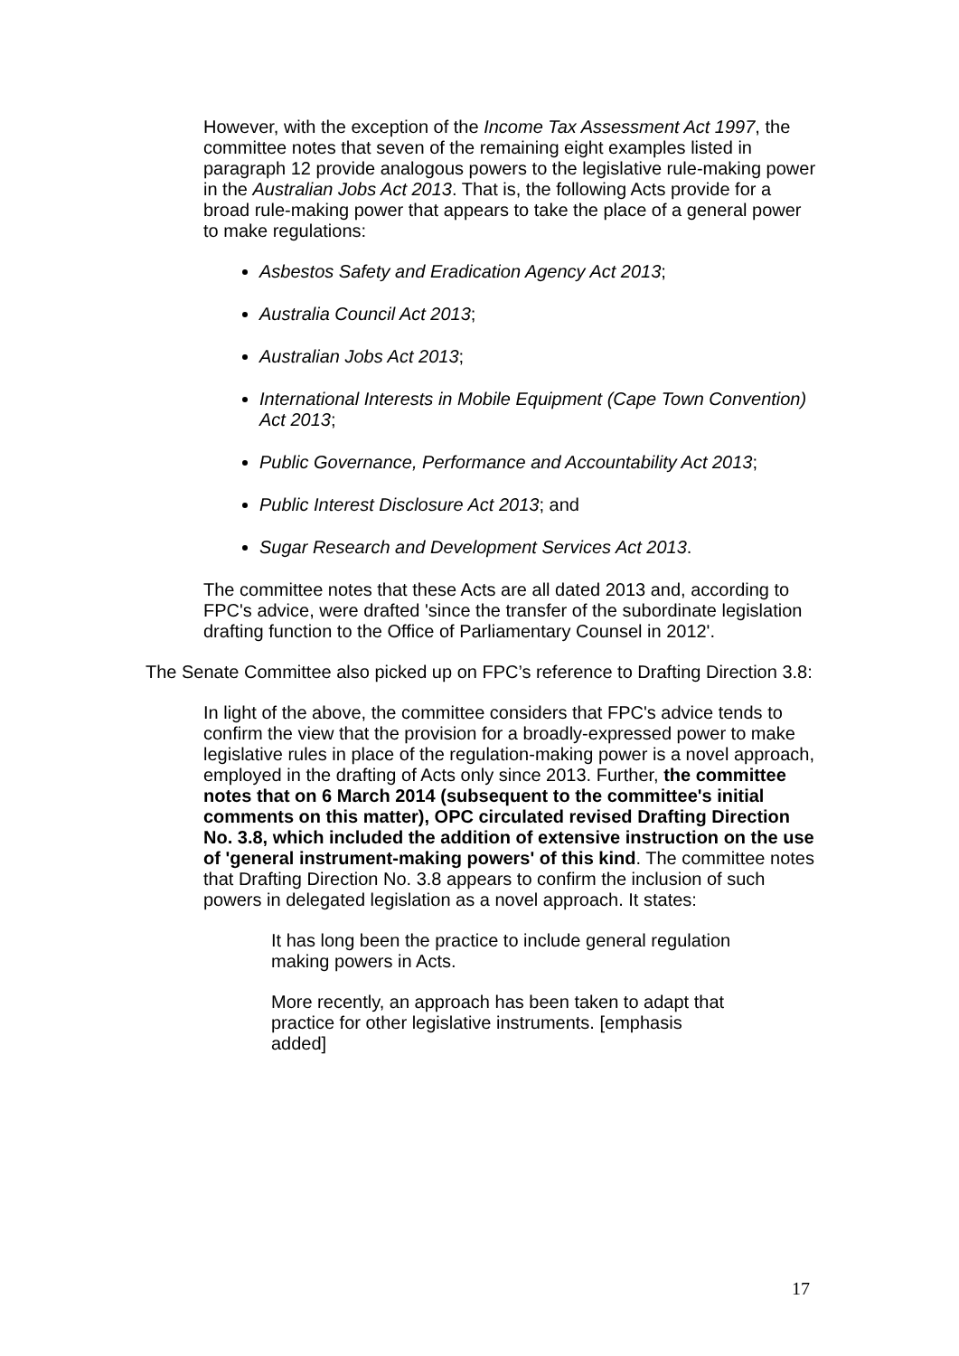However, with the exception of the Income Tax Assessment Act 1997, the committee notes that seven of the remaining eight examples listed in paragraph 12 provide analogous powers to the legislative rule-making power in the Australian Jobs Act 2013. That is, the following Acts provide for a broad rule-making power that appears to take the place of a general power to make regulations:
Asbestos Safety and Eradication Agency Act 2013;
Australia Council Act 2013;
Australian Jobs Act 2013;
International Interests in Mobile Equipment (Cape Town Convention) Act 2013;
Public Governance, Performance and Accountability Act 2013;
Public Interest Disclosure Act 2013; and
Sugar Research and Development Services Act 2013.
The committee notes that these Acts are all dated 2013 and, according to FPC's advice, were drafted 'since the transfer of the subordinate legislation drafting function to the Office of Parliamentary Counsel in 2012'.
The Senate Committee also picked up on FPC’s reference to Drafting Direction 3.8:
In light of the above, the committee considers that FPC's advice tends to confirm the view that the provision for a broadly-expressed power to make legislative rules in place of the regulation-making power is a novel approach, employed in the drafting of Acts only since 2013. Further, the committee notes that on 6 March 2014 (subsequent to the committee's initial comments on this matter), OPC circulated revised Drafting Direction No. 3.8, which included the addition of extensive instruction on the use of 'general instrument-making powers' of this kind. The committee notes that Drafting Direction No. 3.8 appears to confirm the inclusion of such powers in delegated legislation as a novel approach. It states:
It has long been the practice to include general regulation making powers in Acts.
More recently, an approach has been taken to adapt that practice for other legislative instruments. [emphasis added]
17